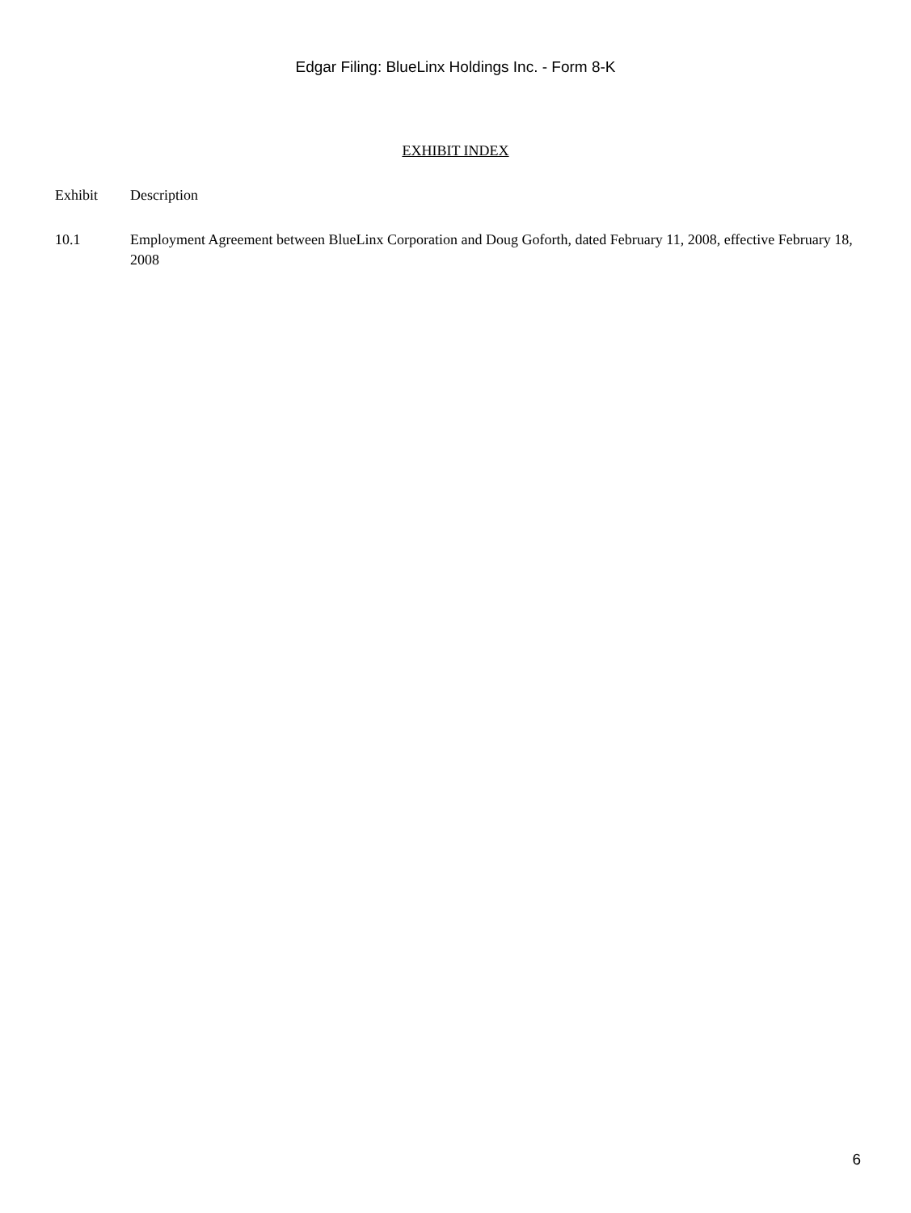Edgar Filing: BlueLinx Holdings Inc. - Form 8-K
EXHIBIT INDEX
| Exhibit | Description |
| --- | --- |
| 10.1 | Employment Agreement between BlueLinx Corporation and Doug Goforth, dated February 11, 2008, effective February 18, 2008 |
6